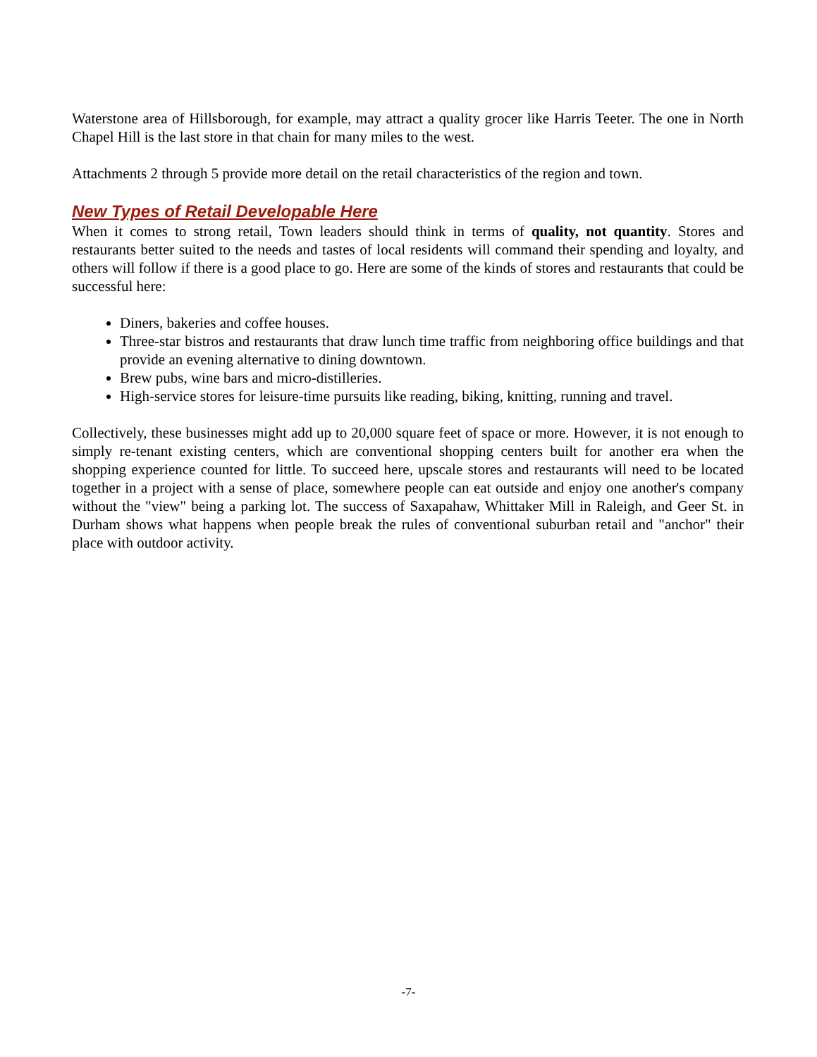Waterstone area of Hillsborough, for example, may attract a quality grocer like Harris Teeter. The one in North Chapel Hill is the last store in that chain for many miles to the west.
Attachments 2 through 5 provide more detail on the retail characteristics of the region and town.
New Types of Retail Developable Here
When it comes to strong retail, Town leaders should think in terms of quality, not quantity. Stores and restaurants better suited to the needs and tastes of local residents will command their spending and loyalty, and others will follow if there is a good place to go. Here are some of the kinds of stores and restaurants that could be successful here:
Diners, bakeries and coffee houses.
Three-star bistros and restaurants that draw lunch time traffic from neighboring office buildings and that provide an evening alternative to dining downtown.
Brew pubs, wine bars and micro-distilleries.
High-service stores for leisure-time pursuits like reading, biking, knitting, running and travel.
Collectively, these businesses might add up to 20,000 square feet of space or more. However, it is not enough to simply re-tenant existing centers, which are conventional shopping centers built for another era when the shopping experience counted for little. To succeed here, upscale stores and restaurants will need to be located together in a project with a sense of place, somewhere people can eat outside and enjoy one another's company without the "view" being a parking lot. The success of Saxapahaw, Whittaker Mill in Raleigh, and Geer St. in Durham shows what happens when people break the rules of conventional suburban retail and "anchor" their place with outdoor activity.
-7-